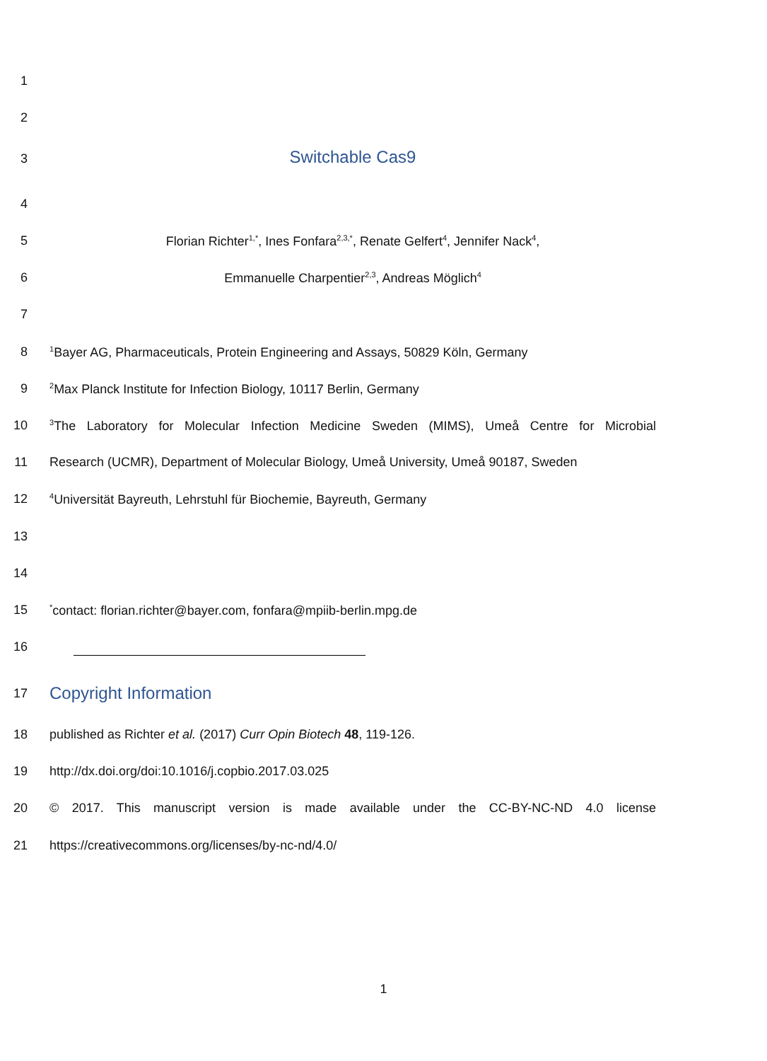1
2
3
Switchable Cas9
4
5 Florian Richter<sup>1,*</sup>, Ines Fonfara<sup>2,3,*</sup>, Renate Gelfert<sup>4</sup>, Jennifer Nack<sup>4</sup>,
6 Emmanuelle Charpentier<sup>2,3</sup>, Andreas Möglich<sup>4</sup>
7
8
<sup>1</sup> Bayer AG, Pharmaceuticals, Protein Engineering and Assays, 50829 Köln, Germany
9
<sup>2</sup> Max Planck Institute for Infection Biology, 10117 Berlin, Germany
10
<sup>3</sup> The Laboratory for Molecular Infection Medicine Sweden (MIMS), Umeå Centre for Microbial
11 Research (UCMR), Department of Molecular Biology, Umeå University, Umeå 90187, Sweden
12
<sup>4</sup> Universität Bayreuth, Lehrstuhl für Biochemie, Bayreuth, Germany
13
14
15
<sup>*</sup> contact: florian.richter@bayer.com, fonfara@mpiib-berlin.mpg.de
16
17
Copyright Information
18 published as Richter et al. (2017) Curr Opin Biotech 48, 119-126.
19 http://dx.doi.org/doi:10.1016/j.copbio.2017.03.025
20 © 2017. This manuscript version is made available under the CC-BY-NC-ND 4.0 license
21 https://creativecommons.org/licenses/by-nc-nd/4.0/
1